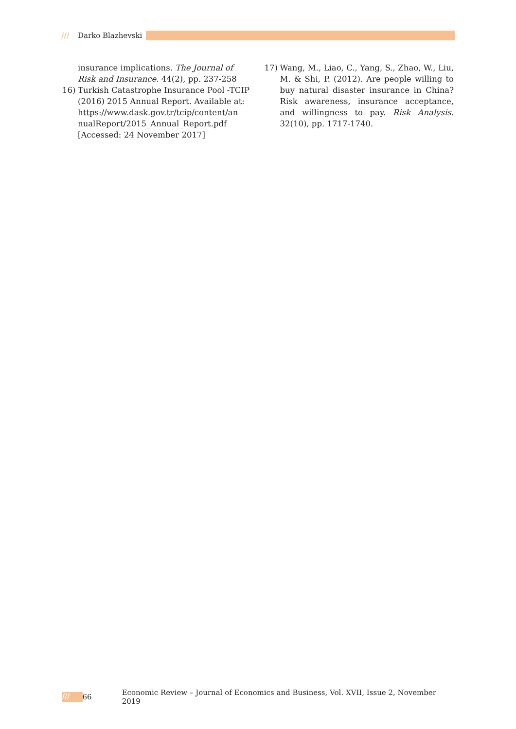/// Darko Blazhevski
insurance implications. The Journal of Risk and Insurance. 44(2), pp. 237-258
16) Turkish Catastrophe Insurance Pool -TCIP (2016) 2015 Annual Report. Available at: https://www.dask.gov.tr/tcip/content/an nualReport/2015_Annual_Report.pdf [Accessed: 24 November 2017]
17) Wang, M., Liao, C., Yang, S., Zhao, W., Liu, M. & Shi, P. (2012). Are people willing to buy natural disaster insurance in China? Risk awareness, insurance acceptance, and willingness to pay. Risk Analysis. 32(10), pp. 1717-1740.
/// 66 Economic Review – Journal of Economics and Business, Vol. XVII, Issue 2, November 2019